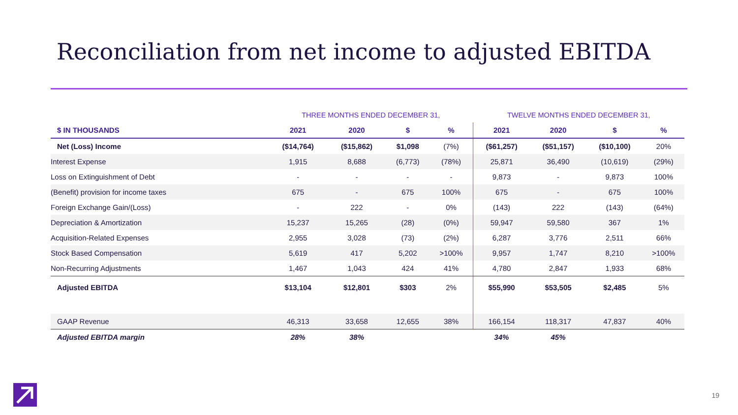Reconciliation from net income to adjusted EBITDA
| | THREE MONTHS ENDED DECEMBER 31, | | | | TWELVE MONTHS ENDED DECEMBER 31, | | | |
| $ IN THOUSANDS | 2021 | 2020 | $ | % | 2021 | 2020 | $ | % |
| Net (Loss) Income | ($14,764) | ($15,862) | $1,098 | (7%) | ($61,257) | ($51,157) | ($10,100) | 20% |
| Interest Expense | 1,915 | 8,688 | (6,773) | (78%) | 25,871 | 36,490 | (10,619) | (29%) |
| Loss on Extinguishment of Debt | - | - | - | - | 9,873 | - | 9,873 | 100% |
| (Benefit) provision for income taxes | 675 | - | 675 | 100% | 675 | - | 675 | 100% |
| Foreign Exchange Gain/(Loss) | - | 222 | - | 0% | (143) | 222 | (143) | (64%) |
| Depreciation & Amortization | 15,237 | 15,265 | (28) | (0%) | 59,947 | 59,580 | 367 | 1% |
| Acquisition-Related Expenses | 2,955 | 3,028 | (73) | (2%) | 6,287 | 3,776 | 2,511 | 66% |
| Stock Based Compensation | 5,619 | 417 | 5,202 | >100% | 9,957 | 1,747 | 8,210 | >100% |
| Non-Recurring Adjustments | 1,467 | 1,043 | 424 | 41% | 4,780 | 2,847 | 1,933 | 68% |
| Adjusted EBITDA | $13,104 | $12,801 | $303 | 2% | $55,990 | $53,505 | $2,485 | 5% |
| GAAP Revenue | 46,313 | 33,658 | 12,655 | 38% | 166,154 | 118,317 | 47,837 | 40% |
| Adjusted EBITDA margin | 28% | 38% | | | 34% | 45% | | |
19